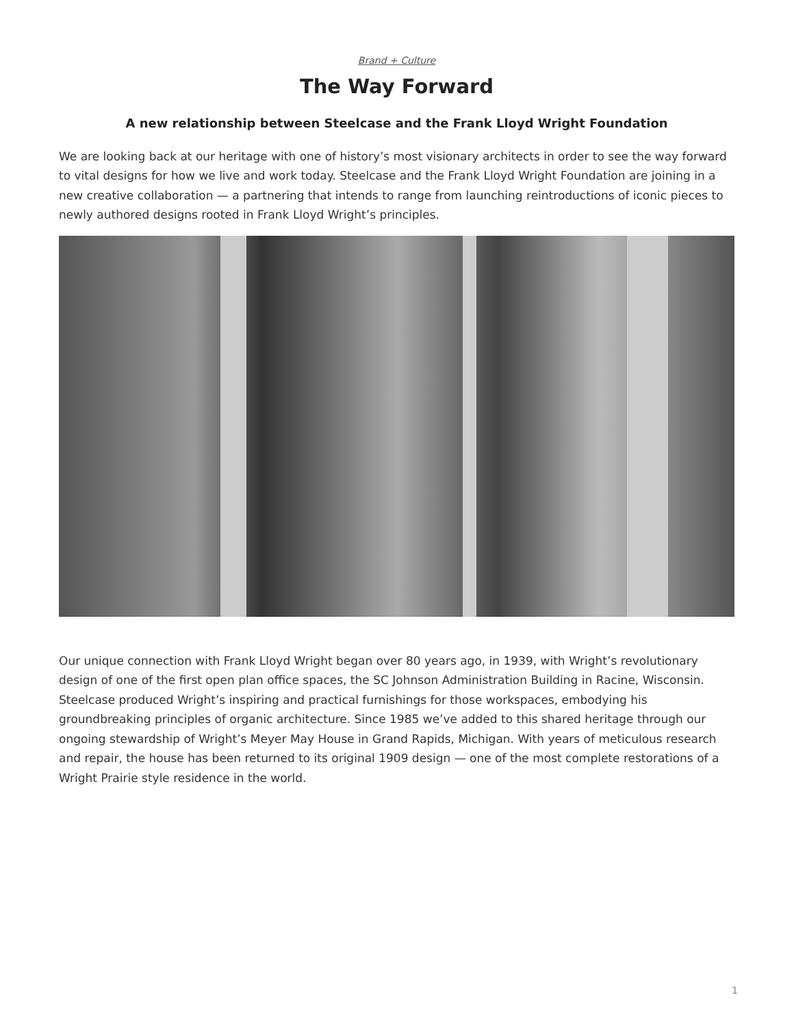Brand + Culture
The Way Forward
A new relationship between Steelcase and the Frank Lloyd Wright Foundation
We are looking back at our heritage with one of history’s most visionary architects in order to see the way forward to vital designs for how we live and work today. Steelcase and the Frank Lloyd Wright Foundation are joining in a new creative collaboration — a partnering that intends to range from launching reintroductions of iconic pieces to newly authored designs rooted in Frank Lloyd Wright’s principles.
Our unique connection with Frank Lloyd Wright began over 80 years ago, in 1939, with Wright’s revolutionary design of one of the first open plan office spaces, the SC Johnson Administration Building in Racine, Wisconsin. Steelcase produced Wright’s inspiring and practical furnishings for those workspaces, embodying his groundbreaking principles of organic architecture. Since 1985 we’ve added to this shared heritage through our ongoing stewardship of Wright’s Meyer May House in Grand Rapids, Michigan. With years of meticulous research and repair, the house has been returned to its original 1909 design — one of the most complete restorations of a Wright Prairie style residence in the world.
1